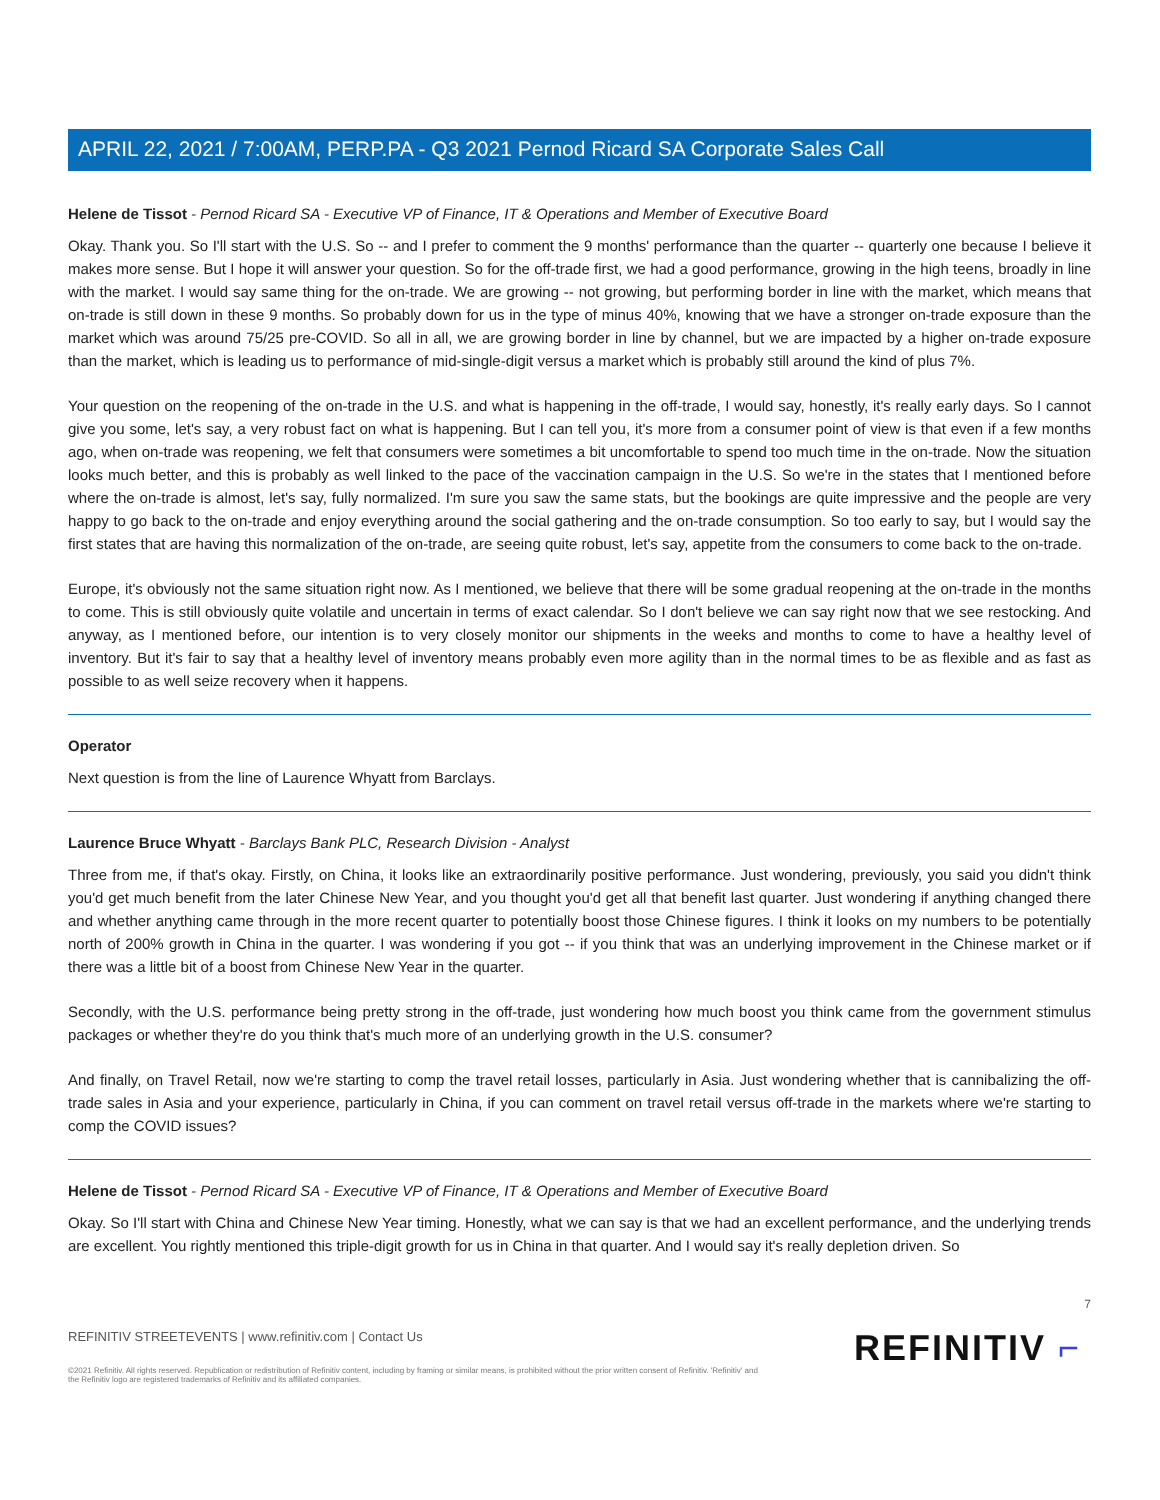APRIL 22, 2021 / 7:00AM, PERP.PA - Q3 2021 Pernod Ricard SA Corporate Sales Call
Helene de Tissot - Pernod Ricard SA - Executive VP of Finance, IT & Operations and Member of Executive Board
Okay. Thank you. So I'll start with the U.S. So -- and I prefer to comment the 9 months' performance than the quarter -- quarterly one because I believe it makes more sense. But I hope it will answer your question. So for the off-trade first, we had a good performance, growing in the high teens, broadly in line with the market. I would say same thing for the on-trade. We are growing -- not growing, but performing border in line with the market, which means that on-trade is still down in these 9 months. So probably down for us in the type of minus 40%, knowing that we have a stronger on-trade exposure than the market which was around 75/25 pre-COVID. So all in all, we are growing border in line by channel, but we are impacted by a higher on-trade exposure than the market, which is leading us to performance of mid-single-digit versus a market which is probably still around the kind of plus 7%.
Your question on the reopening of the on-trade in the U.S. and what is happening in the off-trade, I would say, honestly, it's really early days. So I cannot give you some, let's say, a very robust fact on what is happening. But I can tell you, it's more from a consumer point of view is that even if a few months ago, when on-trade was reopening, we felt that consumers were sometimes a bit uncomfortable to spend too much time in the on-trade. Now the situation looks much better, and this is probably as well linked to the pace of the vaccination campaign in the U.S. So we're in the states that I mentioned before where the on-trade is almost, let's say, fully normalized. I'm sure you saw the same stats, but the bookings are quite impressive and the people are very happy to go back to the on-trade and enjoy everything around the social gathering and the on-trade consumption. So too early to say, but I would say the first states that are having this normalization of the on-trade, are seeing quite robust, let's say, appetite from the consumers to come back to the on-trade.
Europe, it's obviously not the same situation right now. As I mentioned, we believe that there will be some gradual reopening at the on-trade in the months to come. This is still obviously quite volatile and uncertain in terms of exact calendar. So I don't believe we can say right now that we see restocking. And anyway, as I mentioned before, our intention is to very closely monitor our shipments in the weeks and months to come to have a healthy level of inventory. But it's fair to say that a healthy level of inventory means probably even more agility than in the normal times to be as flexible and as fast as possible to as well seize recovery when it happens.
Operator
Next question is from the line of Laurence Whyatt from Barclays.
Laurence Bruce Whyatt - Barclays Bank PLC, Research Division - Analyst
Three from me, if that's okay. Firstly, on China, it looks like an extraordinarily positive performance. Just wondering, previously, you said you didn't think you'd get much benefit from the later Chinese New Year, and you thought you'd get all that benefit last quarter. Just wondering if anything changed there and whether anything came through in the more recent quarter to potentially boost those Chinese figures. I think it looks on my numbers to be potentially north of 200% growth in China in the quarter. I was wondering if you got -- if you think that was an underlying improvement in the Chinese market or if there was a little bit of a boost from Chinese New Year in the quarter.
Secondly, with the U.S. performance being pretty strong in the off-trade, just wondering how much boost you think came from the government stimulus packages or whether they're do you think that's much more of an underlying growth in the U.S. consumer?
And finally, on Travel Retail, now we're starting to comp the travel retail losses, particularly in Asia. Just wondering whether that is cannibalizing the off-trade sales in Asia and your experience, particularly in China, if you can comment on travel retail versus off-trade in the markets where we're starting to comp the COVID issues?
Helene de Tissot - Pernod Ricard SA - Executive VP of Finance, IT & Operations and Member of Executive Board
Okay. So I'll start with China and Chinese New Year timing. Honestly, what we can say is that we had an excellent performance, and the underlying trends are excellent. You rightly mentioned this triple-digit growth for us in China in that quarter. And I would say it's really depletion driven. So
7
REFINITIV STREETEVENTS | www.refinitiv.com | Contact Us
©2021 Refinitiv. All rights reserved. Republication or redistribution of Refinitiv content, including by framing or similar means, is prohibited without the prior written consent of Refinitiv. 'Refinitiv' and the Refinitiv logo are registered trademarks of Refinitiv and its affiliated companies.
REFINITIV ⌐